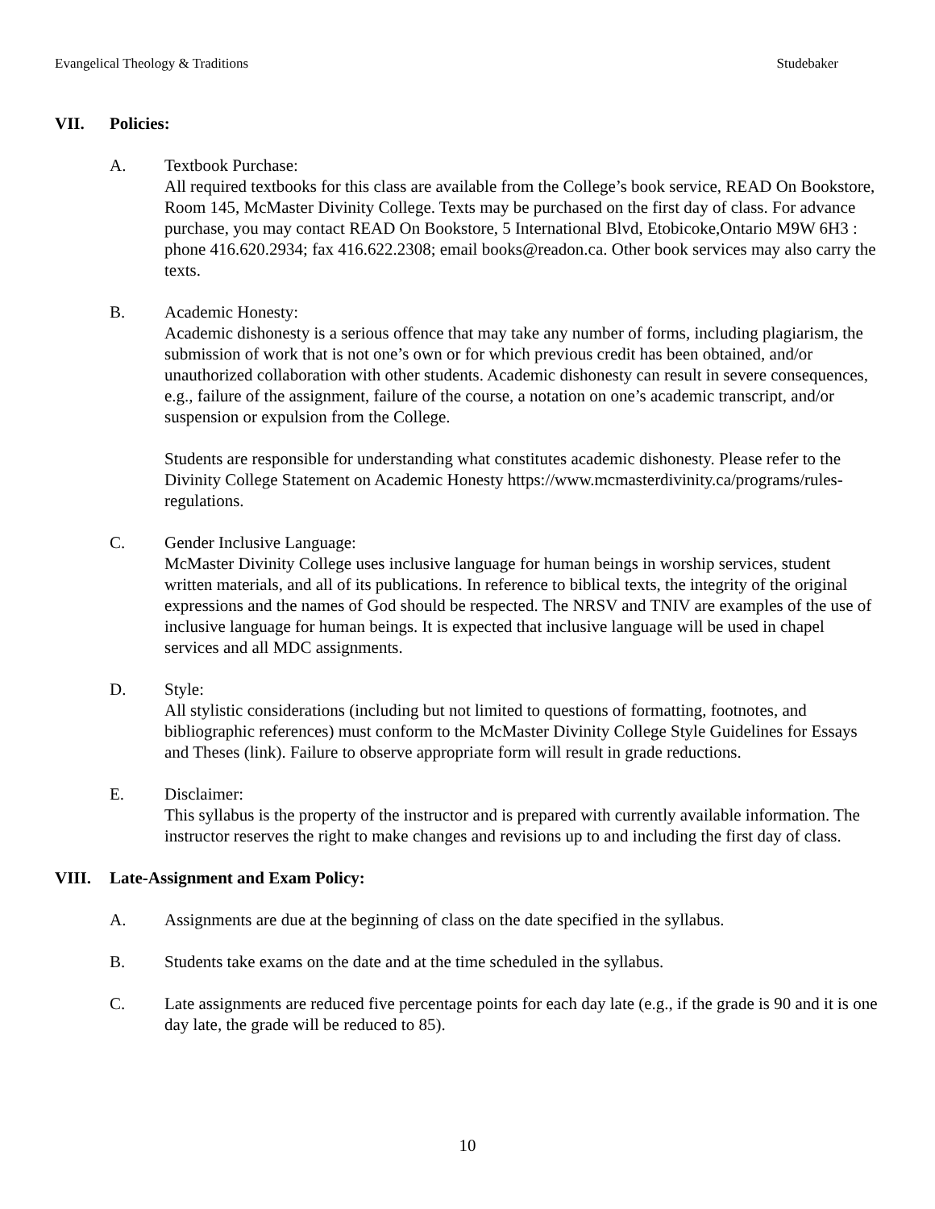Evangelical Theology & Traditions Studebaker
VII. Policies:
A. Textbook Purchase:
All required textbooks for this class are available from the College’s book service, READ On Bookstore, Room 145, McMaster Divinity College. Texts may be purchased on the first day of class. For advance purchase, you may contact READ On Bookstore, 5 International Blvd, Etobicoke,Ontario M9W 6H3 : phone 416.620.2934; fax 416.622.2308; email books@readon.ca. Other book services may also carry the texts.
B. Academic Honesty:
Academic dishonesty is a serious offence that may take any number of forms, including plagiarism, the submission of work that is not one’s own or for which previous credit has been obtained, and/or unauthorized collaboration with other students. Academic dishonesty can result in severe consequences, e.g., failure of the assignment, failure of the course, a notation on one’s academic transcript, and/or suspension or expulsion from the College.
Students are responsible for understanding what constitutes academic dishonesty. Please refer to the Divinity College Statement on Academic Honesty https://www.mcmasterdivinity.ca/programs/rules-regulations.
C. Gender Inclusive Language:
McMaster Divinity College uses inclusive language for human beings in worship services, student written materials, and all of its publications. In reference to biblical texts, the integrity of the original expressions and the names of God should be respected. The NRSV and TNIV are examples of the use of inclusive language for human beings. It is expected that inclusive language will be used in chapel services and all MDC assignments.
D. Style:
All stylistic considerations (including but not limited to questions of formatting, footnotes, and bibliographic references) must conform to the McMaster Divinity College Style Guidelines for Essays and Theses (link). Failure to observe appropriate form will result in grade reductions.
E. Disclaimer:
This syllabus is the property of the instructor and is prepared with currently available information. The instructor reserves the right to make changes and revisions up to and including the first day of class.
VIII. Late-Assignment and Exam Policy:
A. Assignments are due at the beginning of class on the date specified in the syllabus.
B. Students take exams on the date and at the time scheduled in the syllabus.
C. Late assignments are reduced five percentage points for each day late (e.g., if the grade is 90 and it is one day late, the grade will be reduced to 85).
10